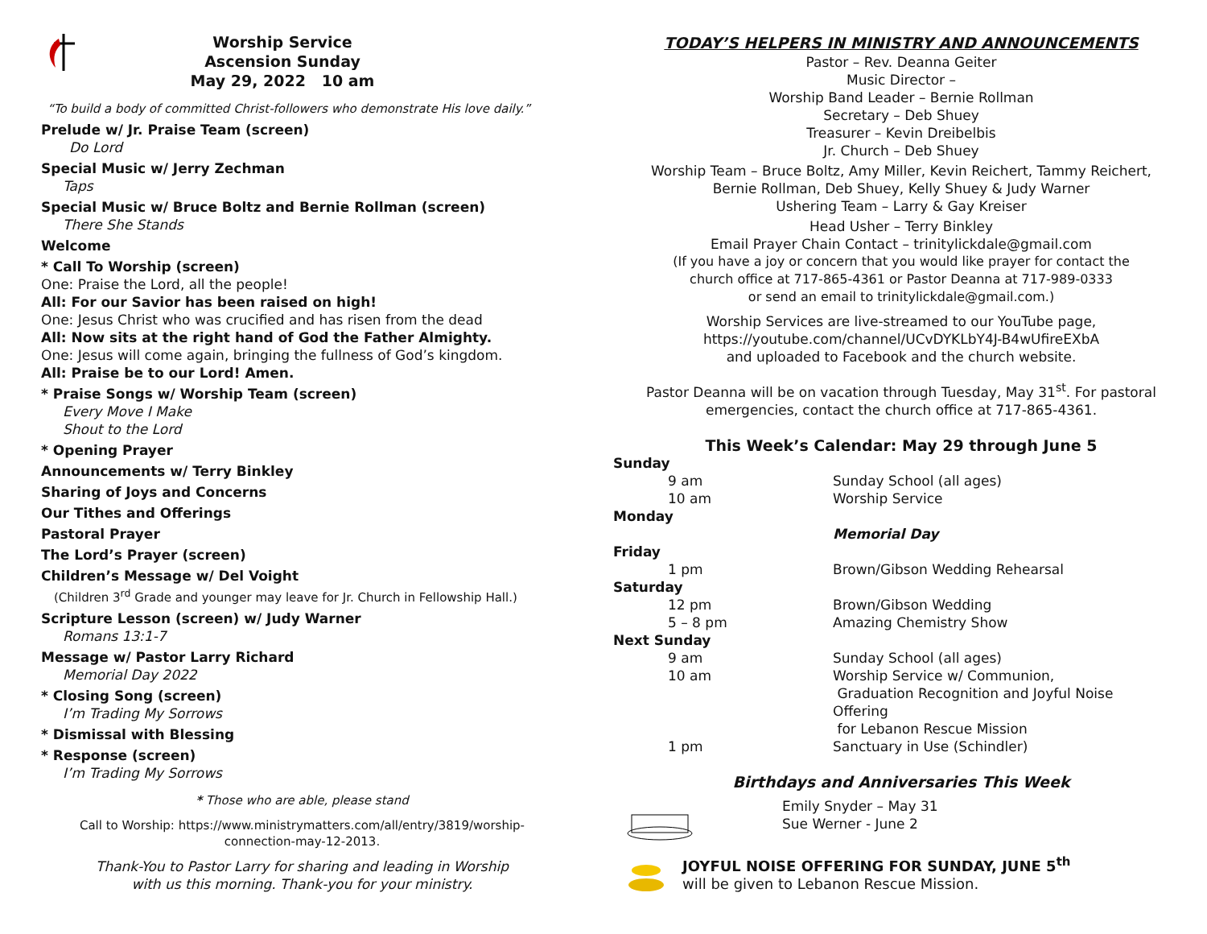Worship Service
Ascension Sunday
May 29, 2022 10 am
“To build a body of committed Christ-followers who demonstrate His love daily.”
Prelude w/ Jr. Praise Team (screen)
Do Lord
Special Music w/ Jerry Zechman
Taps
Special Music w/ Bruce Boltz and Bernie Rollman (screen)
There She Stands
Welcome
* Call To Worship (screen)
One: Praise the Lord, all the people!
All: For our Savior has been raised on high!
One: Jesus Christ who was crucified and has risen from the dead
All: Now sits at the right hand of God the Father Almighty.
One: Jesus will come again, bringing the fullness of God’s kingdom.
All: Praise be to our Lord! Amen.
* Praise Songs w/ Worship Team (screen)
Every Move I Make
Shout to the Lord
* Opening Prayer
Announcements w/ Terry Binkley
Sharing of Joys and Concerns
Our Tithes and Offerings
Pastoral Prayer
The Lord’s Prayer (screen)
Children’s Message w/ Del Voight
(Children 3<sup>rd</sup> Grade and younger may leave for Jr. Church in Fellowship Hall.)
Scripture Lesson (screen) w/ Judy Warner
Romans 13:1-7
Message w/ Pastor Larry Richard
Memorial Day 2022
* Closing Song (screen)
I’m Trading My Sorrows
* Dismissal with Blessing
* Response (screen)
I’m Trading My Sorrows
* Those who are able, please stand
Call to Worship: https://www.ministrymatters.com/all/entry/3819/worship-
connection-may-12-2013.
Thank-You to Pastor Larry for sharing and leading in Worship
with us this morning. Thank-you for your ministry.
TODAY’S HELPERS IN MINISTRY AND ANNOUNCEMENTS
Pastor – Rev. Deanna Geiter
Music Director –
Worship Band Leader – Bernie Rollman
Secretary – Deb Shuey
Treasurer – Kevin Dreibelbis
Jr. Church – Deb Shuey
Worship Team – Bruce Boltz, Amy Miller, Kevin Reichert, Tammy Reichert,
Bernie Rollman, Deb Shuey, Kelly Shuey & Judy Warner
Ushering Team – Larry & Gay Kreiser
Head Usher – Terry Binkley
Email Prayer Chain Contact – trinitylickdale@gmail.com
(If you have a joy or concern that you would like prayer for contact the
church office at 717-865-4361 or Pastor Deanna at 717-989-0333
or send an email to trinitylickdale@gmail.com.)
Worship Services are live-streamed to our YouTube page,
https://youtube.com/channel/UCvDYKLbY4J-B4wUfireEXbA
and uploaded to Facebook and the church website.
Pastor Deanna will be on vacation through Tuesday, May 31<sup>st</sup>. For pastoral
emergencies, contact the church office at 717-865-4361.
This Week’s Calendar: May 29 through June 5
| Sunday | |
| 9 am | Sunday School (all ages) |
| 10 am | Worship Service |
| Monday | |
| | Memorial Day |
| Friday | |
| 1 pm | Brown/Gibson Wedding Rehearsal |
| Saturday | |
| 12 pm | Brown/Gibson Wedding |
| 5 – 8 pm | Amazing Chemistry Show |
| Next Sunday | |
| 9 am | Sunday School (all ages) |
| 10 am | Worship Service w/ Communion, Graduation Recognition and Joyful Noise Offering for Lebanon Rescue Mission |
| 1 pm | Sanctuary in Use (Schindler) |
Birthdays and Anniversaries This Week
Emily Snyder – May 31
Sue Werner - June 2
JOYFUL NOISE OFFERING FOR SUNDAY, JUNE 5<sup>th</sup>
will be given to Lebanon Rescue Mission.